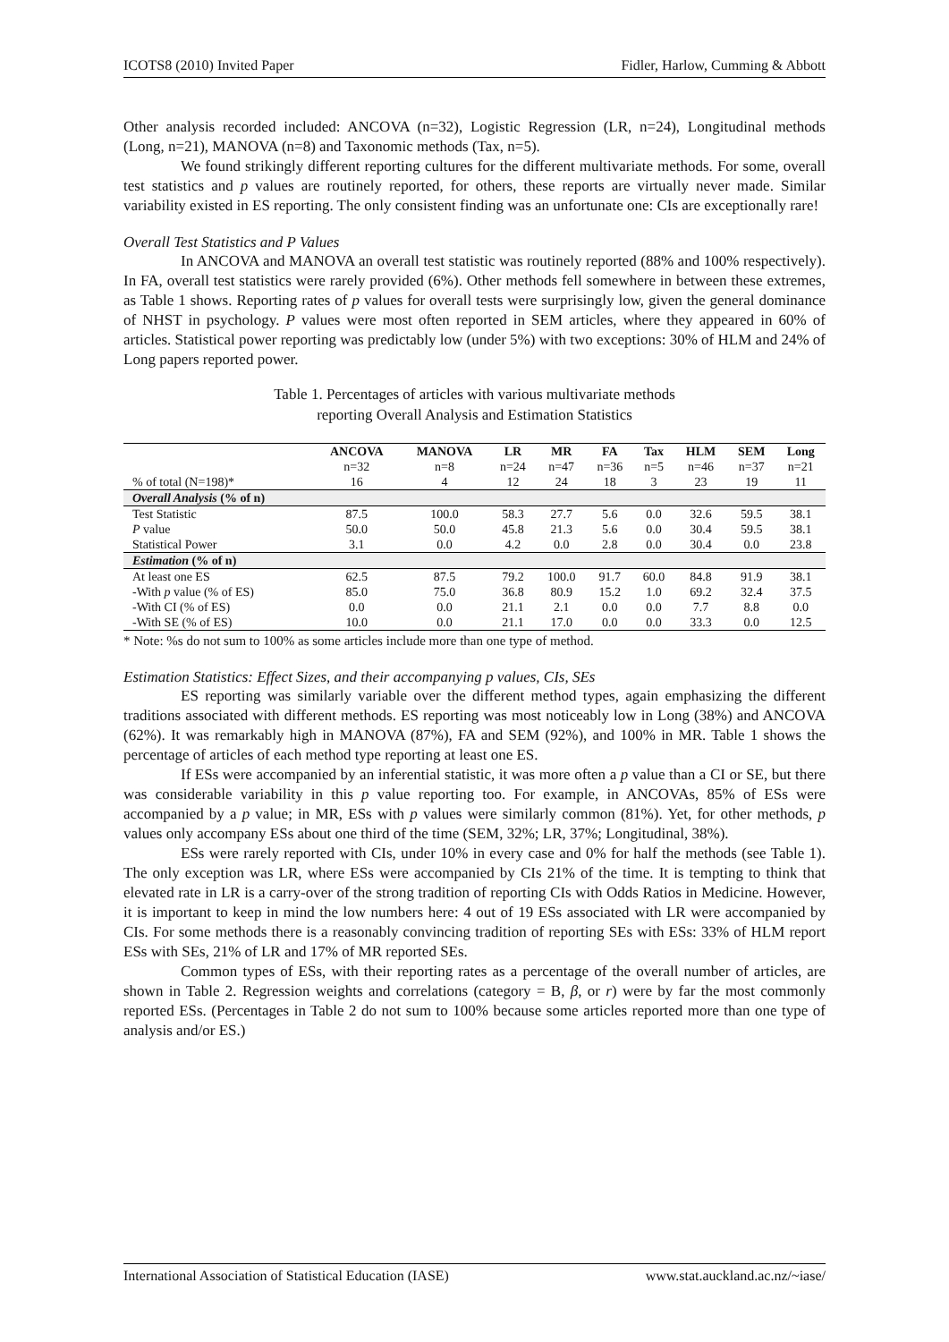ICOTS8 (2010) Invited Paper Fidler, Harlow, Cumming & Abbott
Other analysis recorded included: ANCOVA (n=32), Logistic Regression (LR, n=24), Longitudinal methods (Long, n=21), MANOVA (n=8) and Taxonomic methods (Tax, n=5).
We found strikingly different reporting cultures for the different multivariate methods. For some, overall test statistics and p values are routinely reported, for others, these reports are virtually never made. Similar variability existed in ES reporting. The only consistent finding was an unfortunate one: CIs are exceptionally rare!
Overall Test Statistics and P Values
In ANCOVA and MANOVA an overall test statistic was routinely reported (88% and 100% respectively). In FA, overall test statistics were rarely provided (6%). Other methods fell somewhere in between these extremes, as Table 1 shows. Reporting rates of p values for overall tests were surprisingly low, given the general dominance of NHST in psychology. P values were most often reported in SEM articles, where they appeared in 60% of articles. Statistical power reporting was predictably low (under 5%) with two exceptions: 30% of HLM and 24% of Long papers reported power.
Table 1. Percentages of articles with various multivariate methods
reporting Overall Analysis and Estimation Statistics
| | ANCOVA | MANOVA | LR | MR | FA | Tax | HLM | SEM | Long |
| --- | --- | --- | --- | --- | --- | --- | --- | --- | --- |
| | n=32 | n=8 | n=24 | n=47 | n=36 | n=5 | n=46 | n=37 | n=21 |
| % of total (N=198)* | 16 | 4 | 12 | 24 | 18 | 3 | 23 | 19 | 11 |
| Overall Analysis (% of n) | | | | | | | | | |
| Test Statistic | 87.5 | 100.0 | 58.3 | 27.7 | 5.6 | 0.0 | 32.6 | 59.5 | 38.1 |
| P value | 50.0 | 50.0 | 45.8 | 21.3 | 5.6 | 0.0 | 30.4 | 59.5 | 38.1 |
| Statistical Power | 3.1 | 0.0 | 4.2 | 0.0 | 2.8 | 0.0 | 30.4 | 0.0 | 23.8 |
| Estimation (% of n) | | | | | | | | | |
| At least one ES | 62.5 | 87.5 | 79.2 | 100.0 | 91.7 | 60.0 | 84.8 | 91.9 | 38.1 |
| -With p value (% of ES) | 85.0 | 75.0 | 36.8 | 80.9 | 15.2 | 1.0 | 69.2 | 32.4 | 37.5 |
| -With CI (% of ES) | 0.0 | 0.0 | 21.1 | 2.1 | 0.0 | 0.0 | 7.7 | 8.8 | 0.0 |
| -With SE (% of ES) | 10.0 | 0.0 | 21.1 | 17.0 | 0.0 | 0.0 | 33.3 | 0.0 | 12.5 |
* Note: %s do not sum to 100% as some articles include more than one type of method.
Estimation Statistics: Effect Sizes, and their accompanying p values, CIs, SEs
ES reporting was similarly variable over the different method types, again emphasizing the different traditions associated with different methods. ES reporting was most noticeably low in Long (38%) and ANCOVA (62%). It was remarkably high in MANOVA (87%), FA and SEM (92%), and 100% in MR. Table 1 shows the percentage of articles of each method type reporting at least one ES.
If ESs were accompanied by an inferential statistic, it was more often a p value than a CI or SE, but there was considerable variability in this p value reporting too. For example, in ANCOVAs, 85% of ESs were accompanied by a p value; in MR, ESs with p values were similarly common (81%). Yet, for other methods, p values only accompany ESs about one third of the time (SEM, 32%; LR, 37%; Longitudinal, 38%).
ESs were rarely reported with CIs, under 10% in every case and 0% for half the methods (see Table 1). The only exception was LR, where ESs were accompanied by CIs 21% of the time. It is tempting to think that elevated rate in LR is a carry-over of the strong tradition of reporting CIs with Odds Ratios in Medicine. However, it is important to keep in mind the low numbers here: 4 out of 19 ESs associated with LR were accompanied by CIs. For some methods there is a reasonably convincing tradition of reporting SEs with ESs: 33% of HLM report ESs with SEs, 21% of LR and 17% of MR reported SEs.
Common types of ESs, with their reporting rates as a percentage of the overall number of articles, are shown in Table 2. Regression weights and correlations (category = B, β, or r) were by far the most commonly reported ESs. (Percentages in Table 2 do not sum to 100% because some articles reported more than one type of analysis and/or ES.)
International Association of Statistical Education (IASE) www.stat.auckland.ac.nz/~iase/